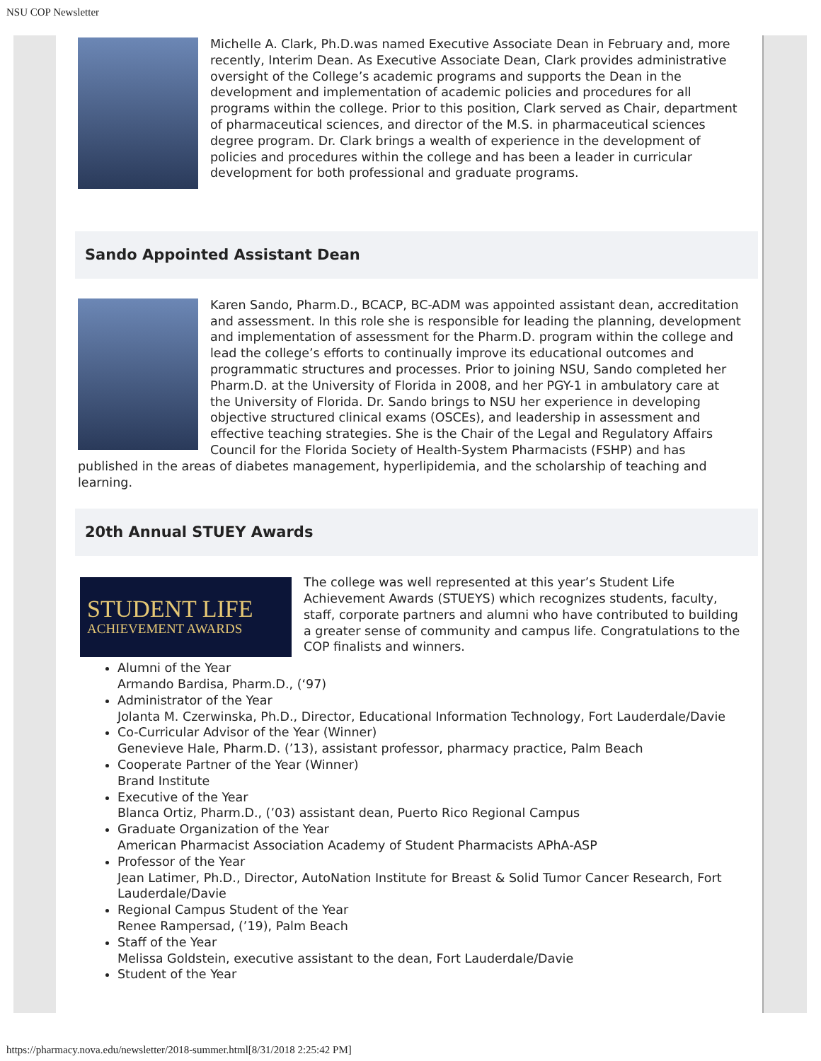NSU COP Newsletter
Michelle A. Clark, Ph.D.was named Executive Associate Dean in February and, more recently, Interim Dean. As Executive Associate Dean, Clark provides administrative oversight of the College’s academic programs and supports the Dean in the development and implementation of academic policies and procedures for all programs within the college. Prior to this position, Clark served as Chair, department of pharmaceutical sciences, and director of the M.S. in pharmaceutical sciences degree program. Dr. Clark brings a wealth of experience in the development of policies and procedures within the college and has been a leader in curricular development for both professional and graduate programs.
Sando Appointed Assistant Dean
Karen Sando, Pharm.D., BCACP, BC-ADM was appointed assistant dean, accreditation and assessment. In this role she is responsible for leading the planning, development and implementation of assessment for the Pharm.D. program within the college and lead the college’s efforts to continually improve its educational outcomes and programmatic structures and processes. Prior to joining NSU, Sando completed her Pharm.D. at the University of Florida in 2008, and her PGY-1 in ambulatory care at the University of Florida. Dr. Sando brings to NSU her experience in developing objective structured clinical exams (OSCEs), and leadership in assessment and effective teaching strategies. She is the Chair of the Legal and Regulatory Affairs Council for the Florida Society of Health-System Pharmacists (FSHP) and has published in the areas of diabetes management, hyperlipidemia, and the scholarship of teaching and learning.
20th Annual STUEY Awards
STUDENT LIFE
ACHIEVEMENT AWARDS The college was well represented at this year’s Student Life Achievement Awards (STUEYS) which recognizes students, faculty, staff, corporate partners and alumni who have contributed to building a greater sense of community and campus life. Congratulations to the COP finalists and winners.
Alumni of the Year
Armando Bardisa, Pharm.D., (‘97)
Administrator of the Year
Jolanta M. Czerwinska, Ph.D., Director, Educational Information Technology, Fort Lauderdale/Davie
Co-Curricular Advisor of the Year (Winner)
Genevieve Hale, Pharm.D. (’13), assistant professor, pharmacy practice, Palm Beach
Cooperate Partner of the Year (Winner)
Brand Institute
Executive of the Year
Blanca Ortiz, Pharm.D., (’03) assistant dean, Puerto Rico Regional Campus
Graduate Organization of the Year
American Pharmacist Association Academy of Student Pharmacists APhA-ASP
Professor of the Year
Jean Latimer, Ph.D., Director, AutoNation Institute for Breast & Solid Tumor Cancer Research, Fort Lauderdale/Davie
Regional Campus Student of the Year
Renee Rampersad, (’19), Palm Beach
Staff of the Year
Melissa Goldstein, executive assistant to the dean, Fort Lauderdale/Davie
Student of the Year
https://pharmacy.nova.edu/newsletter/2018-summer.html[8/31/2018 2:25:42 PM]